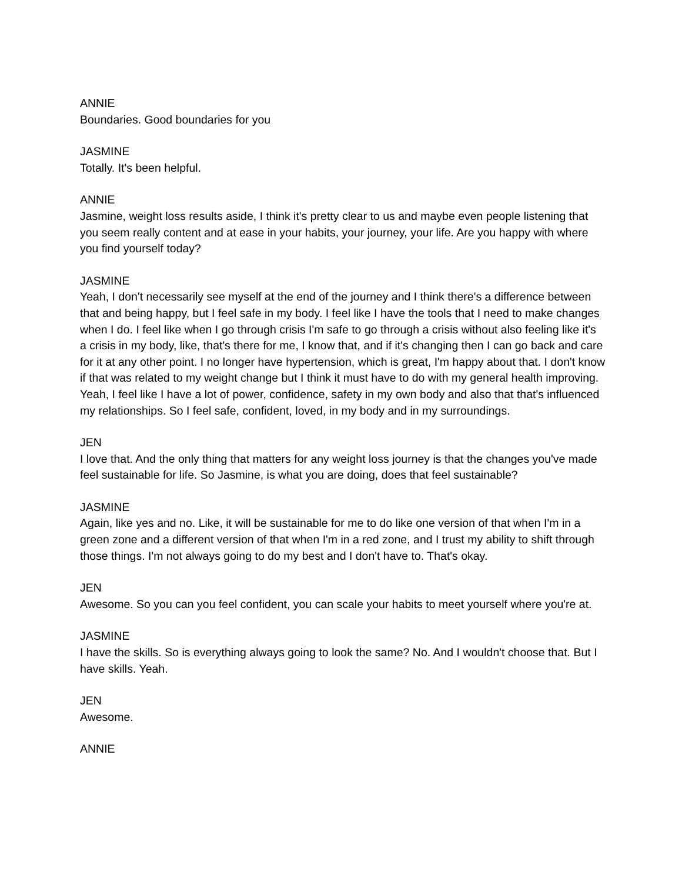ANNIE
Boundaries. Good boundaries for you
JASMINE
Totally. It's been helpful.
ANNIE
Jasmine, weight loss results aside, I think it's pretty clear to us and maybe even people listening that you seem really content and at ease in your habits, your journey, your life. Are you happy with where you find yourself today?
JASMINE
Yeah, I don't necessarily see myself at the end of the journey and I think there's a difference between that and being happy, but I feel safe in my body. I feel like I have the tools that I need to make changes when I do. I feel like when I go through crisis I'm safe to go through a crisis without also feeling like it's a crisis in my body, like, that's there for me, I know that, and if it's changing then I can go back and care for it at any other point. I no longer have hypertension, which is great, I'm happy about that. I don't know if that was related to my weight change but I think it must have to do with my general health improving. Yeah, I feel like I have a lot of power, confidence, safety in my own body and also that that's influenced my relationships. So I feel safe, confident, loved, in my body and in my surroundings.
JEN
I love that. And the only thing that matters for any weight loss journey is that the changes you've made feel sustainable for life. So Jasmine, is what you are doing, does that feel sustainable?
JASMINE
Again, like yes and no. Like, it will be sustainable for me to do like one version of that when I'm in a green zone and a different version of that when I'm in a red zone, and I trust my ability to shift through those things. I'm not always going to do my best and I don't have to. That's okay.
JEN
Awesome. So you can you feel confident, you can scale your habits to meet yourself where you're at.
JASMINE
I have the skills. So is everything always going to look the same? No. And I wouldn't choose that. But I have skills. Yeah.
JEN
Awesome.
ANNIE